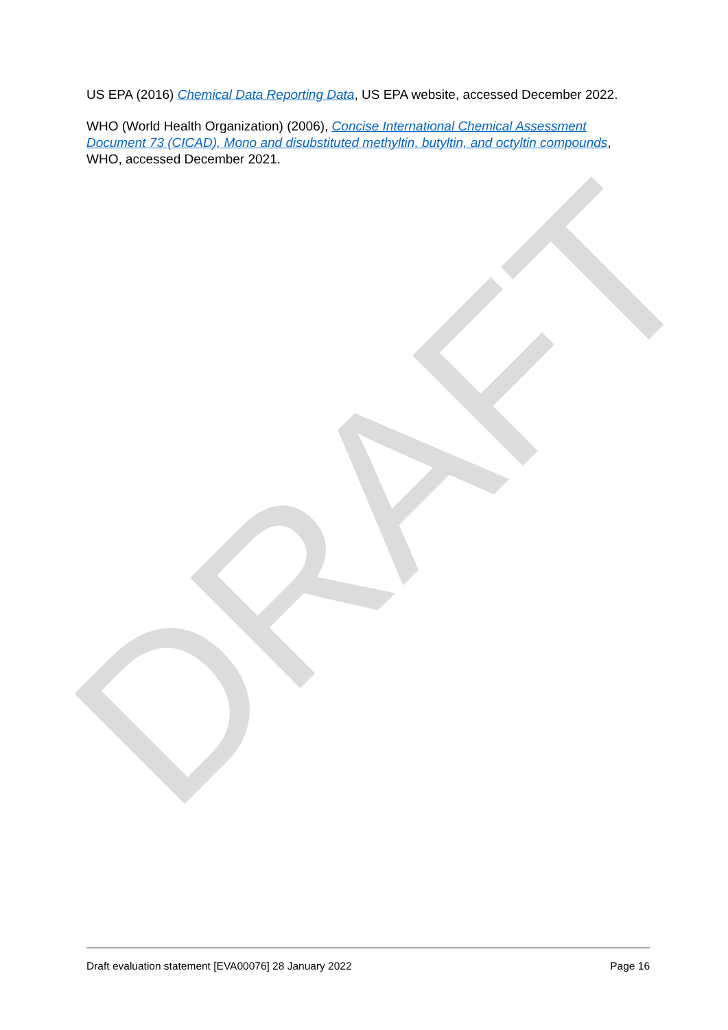DRAFT
US EPA (2016) Chemical Data Reporting Data, US EPA website, accessed December 2022.
WHO (World Health Organization) (2006), Concise International Chemical Assessment Document 73 (CICAD), Mono and disubstituted methyltin, butyltin, and octyltin compounds, WHO, accessed December 2021.
Draft evaluation statement [EVA00076] 28 January 2022 Page 16